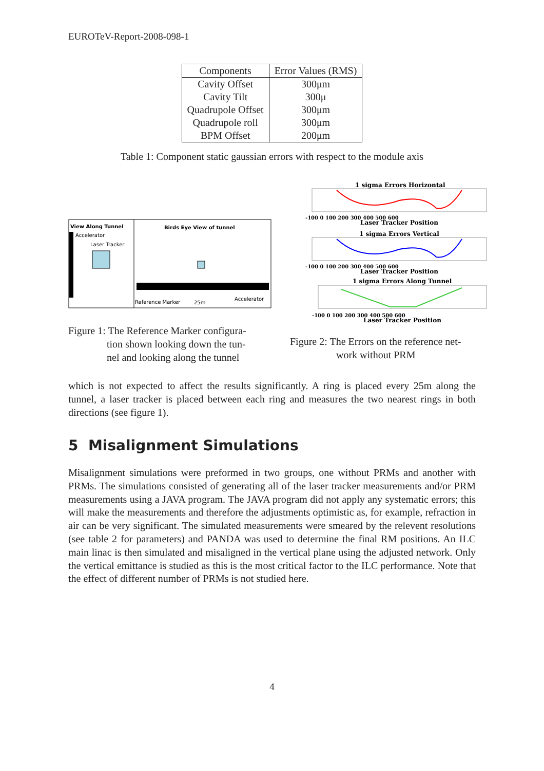EUROTeV-Report-2008-098-1
| Components | Error Values (RMS) |
| --- | --- |
| Cavity Offset | 300μm |
| Cavity Tilt | 300μ |
| Quadrupole Offset | 300μm |
| Quadrupole roll | 300μm |
| BPM Offset | 200μm |
Table 1: Component static gaussian errors with respect to the module axis
View Along Tunnel
Accelerator
Laser Tracker
Birds Eye View of tunnel
Reference Marker
25m
Accelerator
Figure 1: The Reference Marker configura-
tion shown looking down the tun-
nel and looking along the tunnel
1 sigma Errors Horizontal
-100 0 100 200 300 400 500 600
Laser Tracker Position
1 sigma Errors Vertical
-100 0 100 200 300 400 500 600
Laser Tracker Position
1 sigma Errors Along Tunnel
-100 0 100 200 300 400 500 600
Laser Tracker Position
Figure 2: The Errors on the reference net-
work without PRM
which is not expected to affect the results significantly. A ring is placed every 25m along the tunnel, a laser tracker is placed between each ring and measures the two nearest rings in both directions (see figure 1).
5 Misalignment Simulations
Misalignment simulations were preformed in two groups, one without PRMs and another with PRMs. The simulations consisted of generating all of the laser tracker measurements and/or PRM measurements using a JAVA program. The JAVA program did not apply any systematic errors; this will make the measurements and therefore the adjustments optimistic as, for example, refraction in air can be very significant. The simulated measurements were smeared by the relevent resolutions (see table 2 for parameters) and PANDA was used to determine the final RM positions. An ILC main linac is then simulated and misaligned in the vertical plane using the adjusted network. Only the vertical emittance is studied as this is the most critical factor to the ILC performance. Note that the effect of different number of PRMs is not studied here.
4